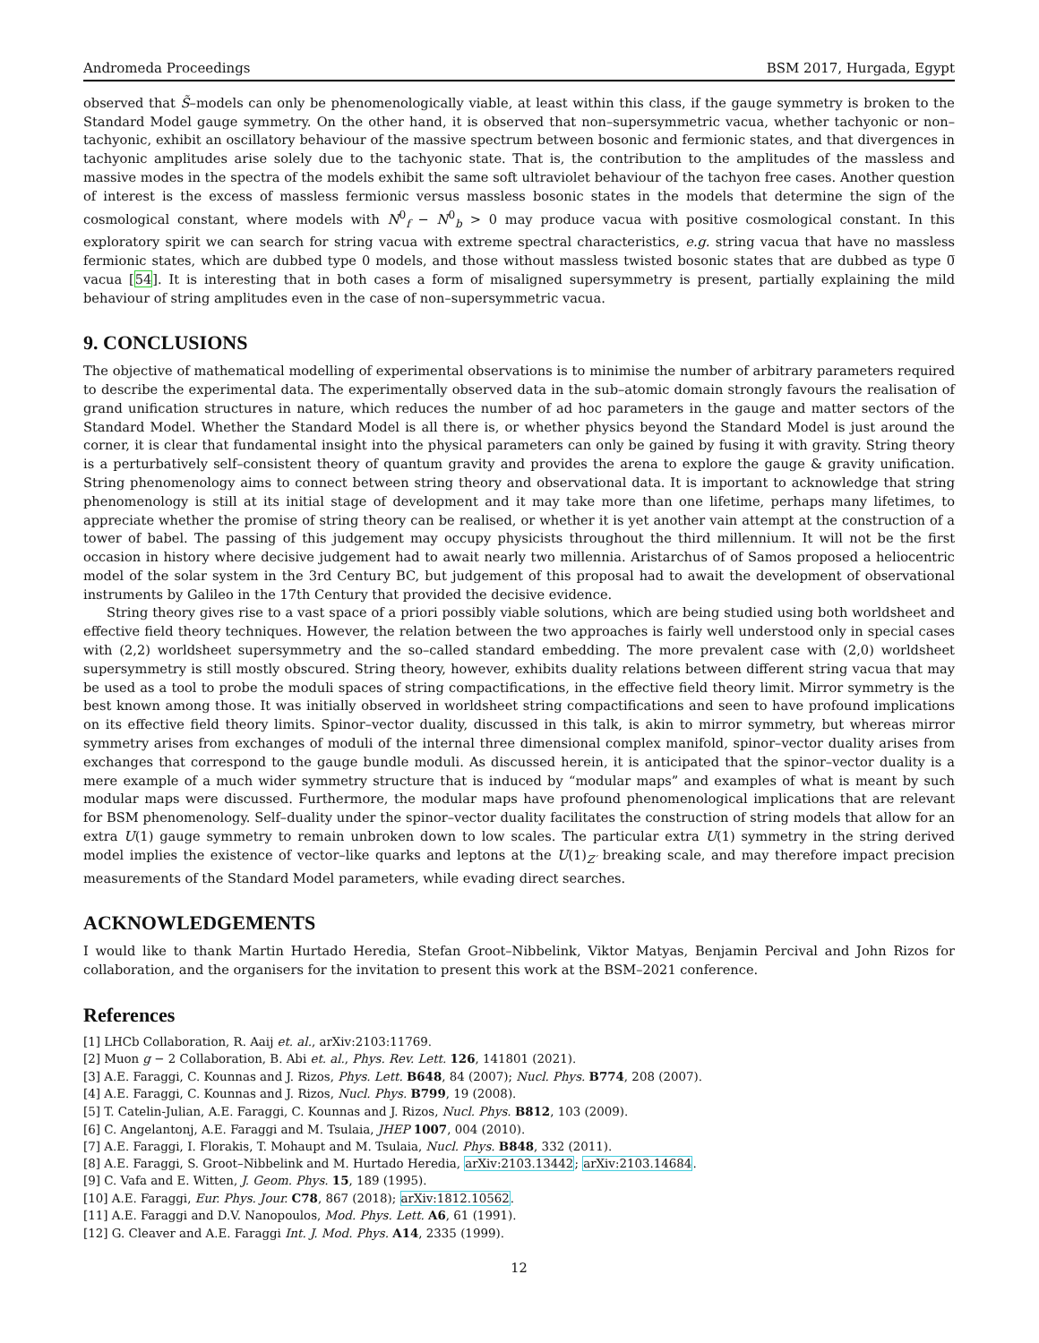Andromeda Proceedings BSM 2017, Hurgada, Egypt
observed that S̃–models can only be phenomenologically viable, at least within this class, if the gauge symmetry is broken to the Standard Model gauge symmetry. On the other hand, it is observed that non–supersymmetric vacua, whether tachyonic or non–tachyonic, exhibit an oscillatory behaviour of the massive spectrum between bosonic and fermionic states, and that divergences in tachyonic amplitudes arise solely due to the tachyonic state. That is, the contribution to the amplitudes of the massless and massive modes in the spectra of the models exhibit the same soft ultraviolet behaviour of the tachyon free cases. Another question of interest is the excess of massless fermionic versus massless bosonic states in the models that determine the sign of the cosmological constant, where models with N<sup>0</sup><sub>f</sub> − N<sup>0</sup><sub>b</sub> > 0 may produce vacua with positive cosmological constant. In this exploratory spirit we can search for string vacua with extreme spectral characteristics, e.g. string vacua that have no massless fermionic states, which are dubbed type 0 models, and those without massless twisted bosonic states that are dubbed as type 0̅ vacua [54]. It is interesting that in both cases a form of misaligned supersymmetry is present, partially explaining the mild behaviour of string amplitudes even in the case of non–supersymmetric vacua.
9. CONCLUSIONS
The objective of mathematical modelling of experimental observations is to minimise the number of arbitrary parameters required to describe the experimental data. The experimentally observed data in the sub–atomic domain strongly favours the realisation of grand unification structures in nature, which reduces the number of ad hoc parameters in the gauge and matter sectors of the Standard Model. Whether the Standard Model is all there is, or whether physics beyond the Standard Model is just around the corner, it is clear that fundamental insight into the physical parameters can only be gained by fusing it with gravity. String theory is a perturbatively self–consistent theory of quantum gravity and provides the arena to explore the gauge & gravity unification. String phenomenology aims to connect between string theory and observational data. It is important to acknowledge that string phenomenology is still at its initial stage of development and it may take more than one lifetime, perhaps many lifetimes, to appreciate whether the promise of string theory can be realised, or whether it is yet another vain attempt at the construction of a tower of babel. The passing of this judgement may occupy physicists throughout the third millennium. It will not be the first occasion in history where decisive judgement had to await nearly two millennia. Aristarchus of of Samos proposed a heliocentric model of the solar system in the 3rd Century BC, but judgement of this proposal had to await the development of observational instruments by Galileo in the 17th Century that provided the decisive evidence.
String theory gives rise to a vast space of a priori possibly viable solutions, which are being studied using both worldsheet and effective field theory techniques. However, the relation between the two approaches is fairly well understood only in special cases with (2,2) worldsheet supersymmetry and the so–called standard embedding. The more prevalent case with (2,0) worldsheet supersymmetry is still mostly obscured. String theory, however, exhibits duality relations between different string vacua that may be used as a tool to probe the moduli spaces of string compactifications, in the effective field theory limit. Mirror symmetry is the best known among those. It was initially observed in worldsheet string compactifications and seen to have profound implications on its effective field theory limits. Spinor–vector duality, discussed in this talk, is akin to mirror symmetry, but whereas mirror symmetry arises from exchanges of moduli of the internal three dimensional complex manifold, spinor–vector duality arises from exchanges that correspond to the gauge bundle moduli. As discussed herein, it is anticipated that the spinor–vector duality is a mere example of a much wider symmetry structure that is induced by “modular maps” and examples of what is meant by such modular maps were discussed. Furthermore, the modular maps have profound phenomenological implications that are relevant for BSM phenomenology. Self–duality under the spinor–vector duality facilitates the construction of string models that allow for an extra U(1) gauge symmetry to remain unbroken down to low scales. The particular extra U(1) symmetry in the string derived model implies the existence of vector–like quarks and leptons at the U(1)<sub>Z′</sub> breaking scale, and may therefore impact precision measurements of the Standard Model parameters, while evading direct searches.
ACKNOWLEDGEMENTS
I would like to thank Martin Hurtado Heredia, Stefan Groot–Nibbelink, Viktor Matyas, Benjamin Percival and John Rizos for collaboration, and the organisers for the invitation to present this work at the BSM–2021 conference.
References
[1] LHCb Collaboration, R. Aaij et. al., arXiv:2103:11769.
[2] Muon g − 2 Collaboration, B. Abi et. al., Phys. Rev. Lett. 126, 141801 (2021).
[3] A.E. Faraggi, C. Kounnas and J. Rizos, Phys. Lett. B648, 84 (2007); Nucl. Phys. B774, 208 (2007).
[4] A.E. Faraggi, C. Kounnas and J. Rizos, Nucl. Phys. B799, 19 (2008).
[5] T. Catelin-Julian, A.E. Faraggi, C. Kounnas and J. Rizos, Nucl. Phys. B812, 103 (2009).
[6] C. Angelantonj, A.E. Faraggi and M. Tsulaia, JHEP 1007, 004 (2010).
[7] A.E. Faraggi, I. Florakis, T. Mohaupt and M. Tsulaia, Nucl. Phys. B848, 332 (2011).
[8] A.E. Faraggi, S. Groot–Nibbelink and M. Hurtado Heredia, arXiv:2103.13442; arXiv:2103.14684.
[9] C. Vafa and E. Witten, J. Geom. Phys. 15, 189 (1995).
[10] A.E. Faraggi, Eur. Phys. Jour. C78, 867 (2018); arXiv:1812.10562.
[11] A.E. Faraggi and D.V. Nanopoulos, Mod. Phys. Lett. A6, 61 (1991).
[12] G. Cleaver and A.E. Faraggi Int. J. Mod. Phys. A14, 2335 (1999).
12